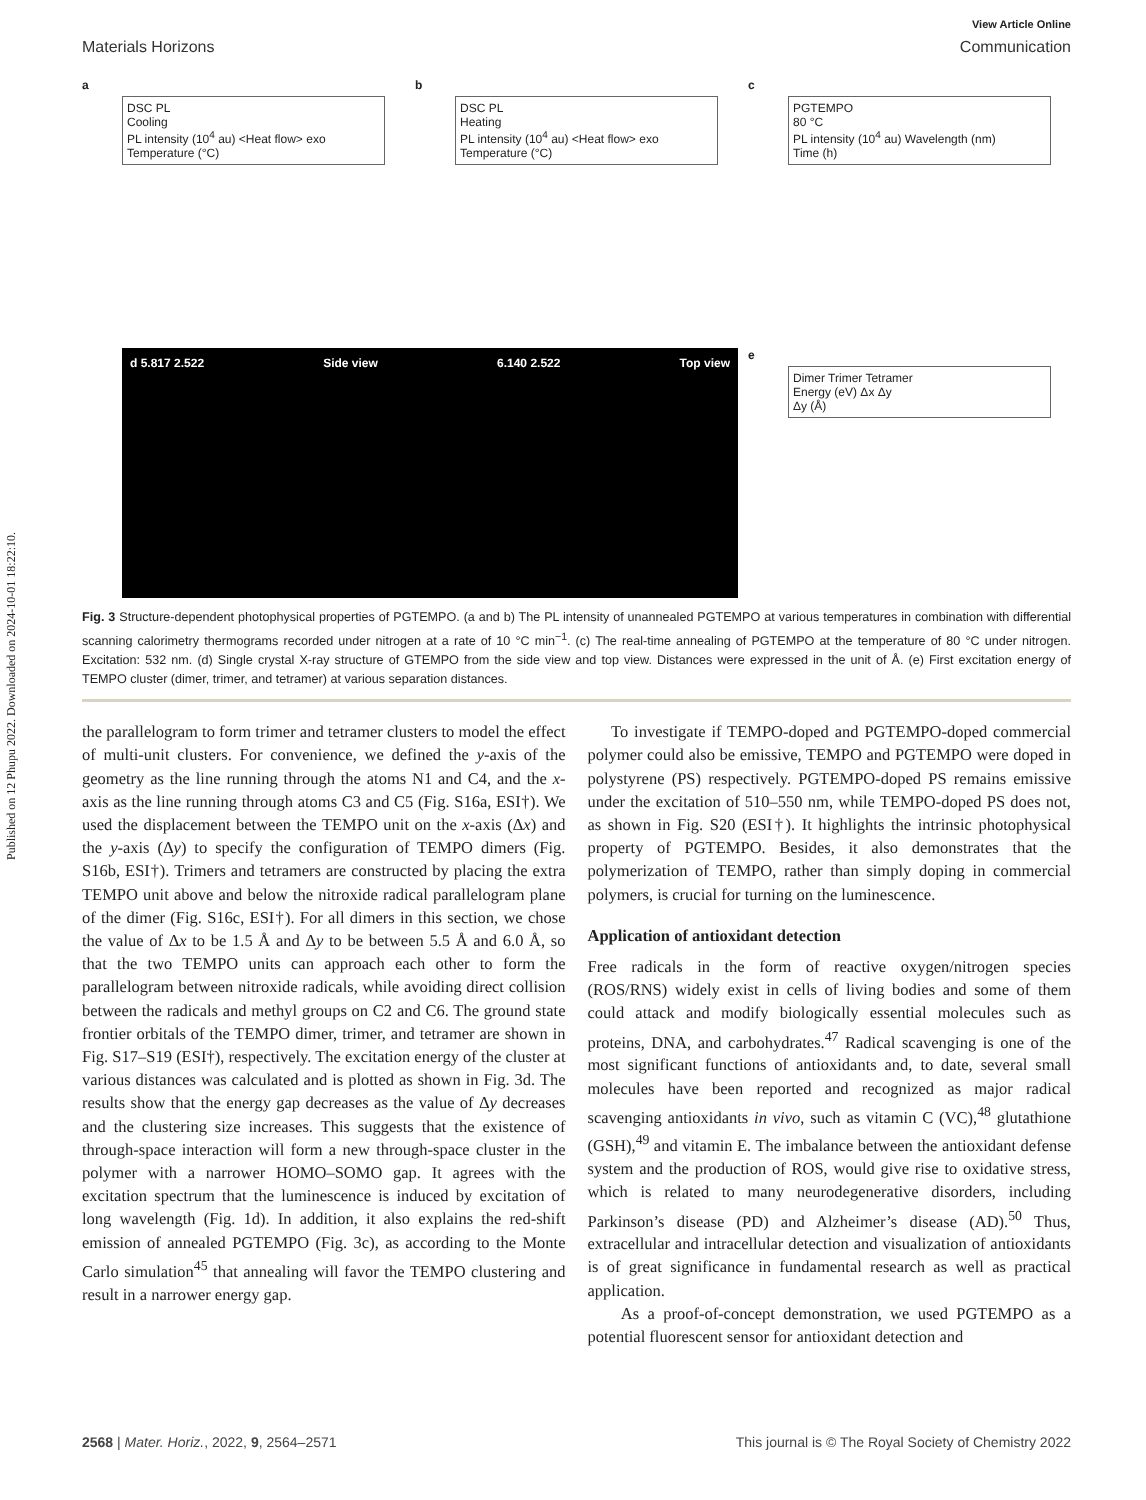Published on 12 Phupu 2022. Downloaded on 2024-10-01 18:22:10.
View Article Online
Materials Horizons Communication
a
DSC PL
Cooling
PL intensity (10<sup>4</sup> au) <Heat flow> exo
Temperature (°C)
b
DSC PL
Heating
PL intensity (10<sup>4</sup> au) <Heat flow> exo
Temperature (°C)
c
PGTEMPO
80 °C
PL intensity (10<sup>4</sup> au) Wavelength (nm)
Time (h)
d 5.817 2.522 Side view 6.140 2.522 Top view
e
Dimer Trimer Tetramer
Energy (eV) Δx Δy
Δy (Å)
Fig. 3 Structure-dependent photophysical properties of PGTEMPO. (a and b) The PL intensity of unannealed PGTEMPO at various temperatures in combination with differential scanning calorimetry thermograms recorded under nitrogen at a rate of 10 °C min<sup>−1</sup>. (c) The real-time annealing of PGTEMPO at the temperature of 80 °C under nitrogen. Excitation: 532 nm. (d) Single crystal X-ray structure of GTEMPO from the side view and top view. Distances were expressed in the unit of Å. (e) First excitation energy of TEMPO cluster (dimer, trimer, and tetramer) at various separation distances.
the parallelogram to form trimer and tetramer clusters to model the effect of multi-unit clusters. For convenience, we defined the y-axis of the geometry as the line running through the atoms N1 and C4, and the x-axis as the line running through atoms C3 and C5 (Fig. S16a, ESI†). We used the displacement between the TEMPO unit on the x-axis (Δx) and the y-axis (Δy) to specify the configuration of TEMPO dimers (Fig. S16b, ESI†). Trimers and tetramers are constructed by placing the extra TEMPO unit above and below the nitroxide radical parallelogram plane of the dimer (Fig. S16c, ESI†). For all dimers in this section, we chose the value of Δx to be 1.5 Å and Δy to be between 5.5 Å and 6.0 Å, so that the two TEMPO units can approach each other to form the parallelogram between nitroxide radicals, while avoiding direct collision between the radicals and methyl groups on C2 and C6. The ground state frontier orbitals of the TEMPO dimer, trimer, and tetramer are shown in Fig. S17–S19 (ESI†), respectively. The excitation energy of the cluster at various distances was calculated and is plotted as shown in Fig. 3d. The results show that the energy gap decreases as the value of Δy decreases and the clustering size increases. This suggests that the existence of through-space interaction will form a new through-space cluster in the polymer with a narrower HOMO–SOMO gap. It agrees with the excitation spectrum that the luminescence is induced by excitation of long wavelength (Fig. 1d). In addition, it also explains the red-shift emission of annealed PGTEMPO (Fig. 3c), as according to the Monte Carlo simulation<sup>45</sup> that annealing will favor the TEMPO clustering and result in a narrower energy gap.
To investigate if TEMPO-doped and PGTEMPO-doped commercial polymer could also be emissive, TEMPO and PGTEMPO were doped in polystyrene (PS) respectively. PGTEMPO-doped PS remains emissive under the excitation of 510–550 nm, while TEMPO-doped PS does not, as shown in Fig. S20 (ESI†). It highlights the intrinsic photophysical property of PGTEMPO. Besides, it also demonstrates that the polymerization of TEMPO, rather than simply doping in commercial polymers, is crucial for turning on the luminescence.
Application of antioxidant detection
Free radicals in the form of reactive oxygen/nitrogen species (ROS/RNS) widely exist in cells of living bodies and some of them could attack and modify biologically essential molecules such as proteins, DNA, and carbohydrates.<sup>47</sup> Radical scavenging is one of the most significant functions of antioxidants and, to date, several small molecules have been reported and recognized as major radical scavenging antioxidants in vivo, such as vitamin C (VC),<sup>48</sup> glutathione (GSH),<sup>49</sup> and vitamin E. The imbalance between the antioxidant defense system and the production of ROS, would give rise to oxidative stress, which is related to many neurodegenerative disorders, including Parkinson’s disease (PD) and Alzheimer’s disease (AD).<sup>50</sup> Thus, extracellular and intracellular detection and visualization of antioxidants is of great significance in fundamental research as well as practical application.
As a proof-of-concept demonstration, we used PGTEMPO as a potential fluorescent sensor for antioxidant detection and
2568 | Mater. Horiz., 2022, 9, 2564–2571 This journal is © The Royal Society of Chemistry 2022